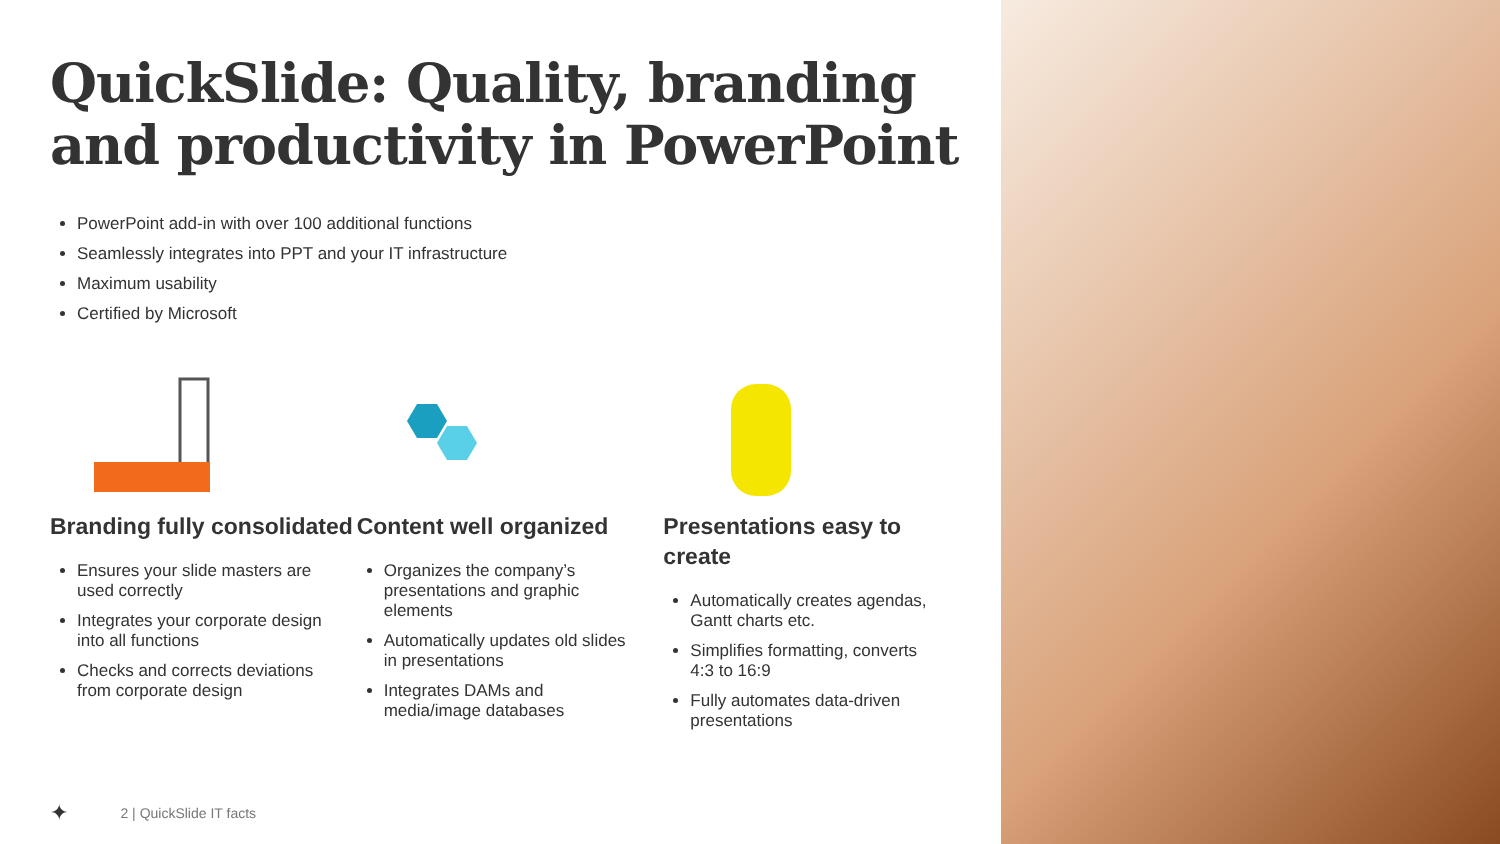QuickSlide: Quality, branding and productivity in PowerPoint
PowerPoint add-in with over 100 additional functions
Seamlessly integrates into PPT and your IT infrastructure
Maximum usability
Certified by Microsoft
Branding fully consolidated
Ensures your slide masters are used correctly
Integrates your corporate design into all functions
Checks and corrects deviations from corporate design
Content well organized
Organizes the company’s presentations and graphic elements
Automatically updates old slides in presentations
Integrates DAMs and media/image databases
Presentations easy to create
Automatically creates agendas, Gantt charts etc.
Simplifies formatting, converts 4:3 to 16:9
Fully automates data-driven presentations
✦ 2 | QuickSlide IT facts